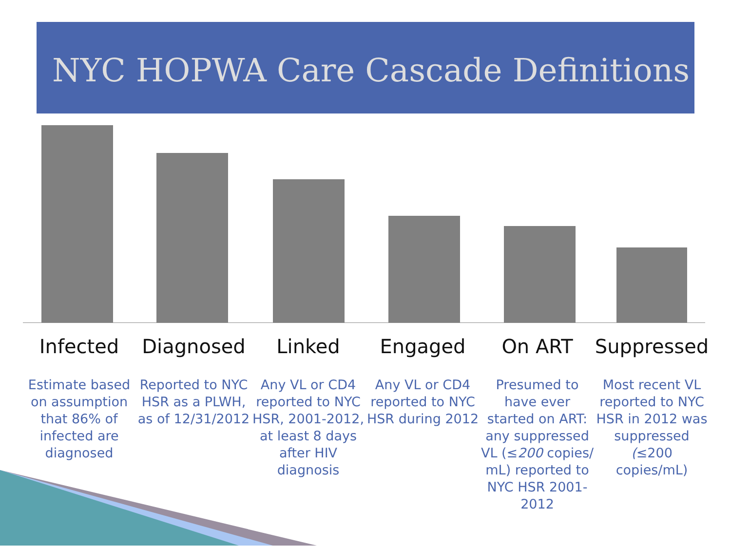NYC HOPWA Care Cascade Definitions
Infected
Estimate based on assumption that 86% of infected are diagnosed
Diagnosed
Reported to NYC HSR as a PLWH, as of 12/31/2012
Linked
Any VL or CD4 reported to NYC HSR, 2001-2012, at least 8 days after HIV diagnosis
Engaged
Any VL or CD4 reported to NYC HSR during 2012
On ART
Presumed to have ever started on ART: any suppressed VL (≤200 copies/ mL) reported to NYC HSR 2001-2012
Suppressed
Most recent VL reported to NYC HSR in 2012 was suppressed (≤200 copies/mL)